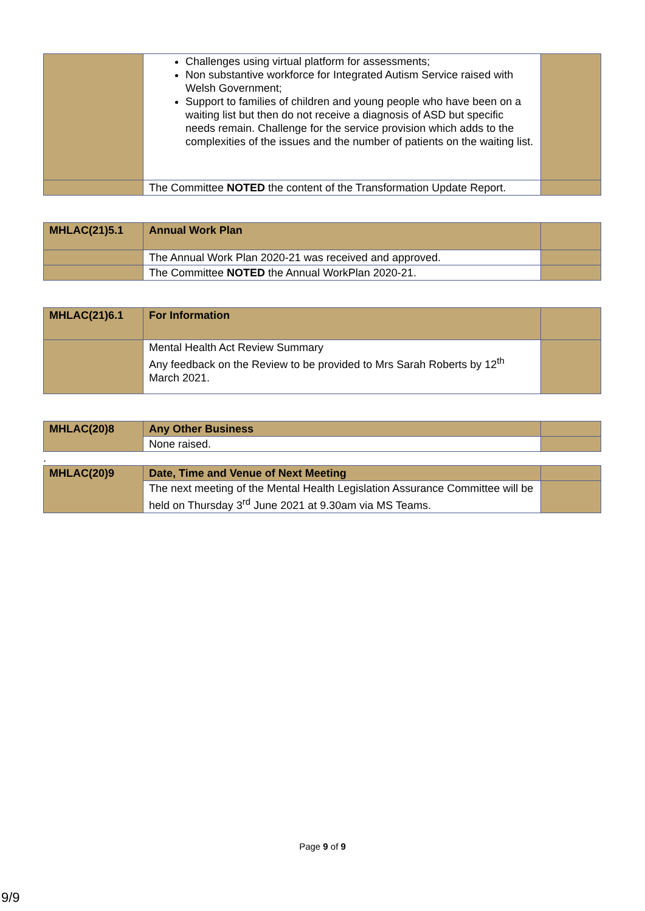| | Challenges using virtual platform for assessments; Non substantive workforce for Integrated Autism Service raised with Welsh Government; Support to families of children and young people who have been on a waiting list but then do not receive a diagnosis of ASD but specific needs remain. Challenge for the service provision which adds to the complexities of the issues and the number of patients on the waiting list. | |
| | The Committee NOTED the content of the Transformation Update Report. | |
| MHLAC(21)5.1 | Annual Work Plan | |
| | The Annual Work Plan 2020-21 was received and approved. | |
| | The Committee NOTED the Annual WorkPlan 2020-21. | |
| MHLAC(21)6.1 | For Information | |
| | Mental Health Act Review Summary Any feedback on the Review to be provided to Mrs Sarah Roberts by 12<sup>th</sup> March 2021. | |
| MHLAC(20)8 | Any Other Business | |
| | None raised. | |
.
| MHLAC(20)9 | Date, Time and Venue of Next Meeting | |
| | The next meeting of the Mental Health Legislation Assurance Committee will be held on Thursday 3<sup>rd</sup> June 2021 at 9.30am via MS Teams. | |
Page 9 of 9
9/9